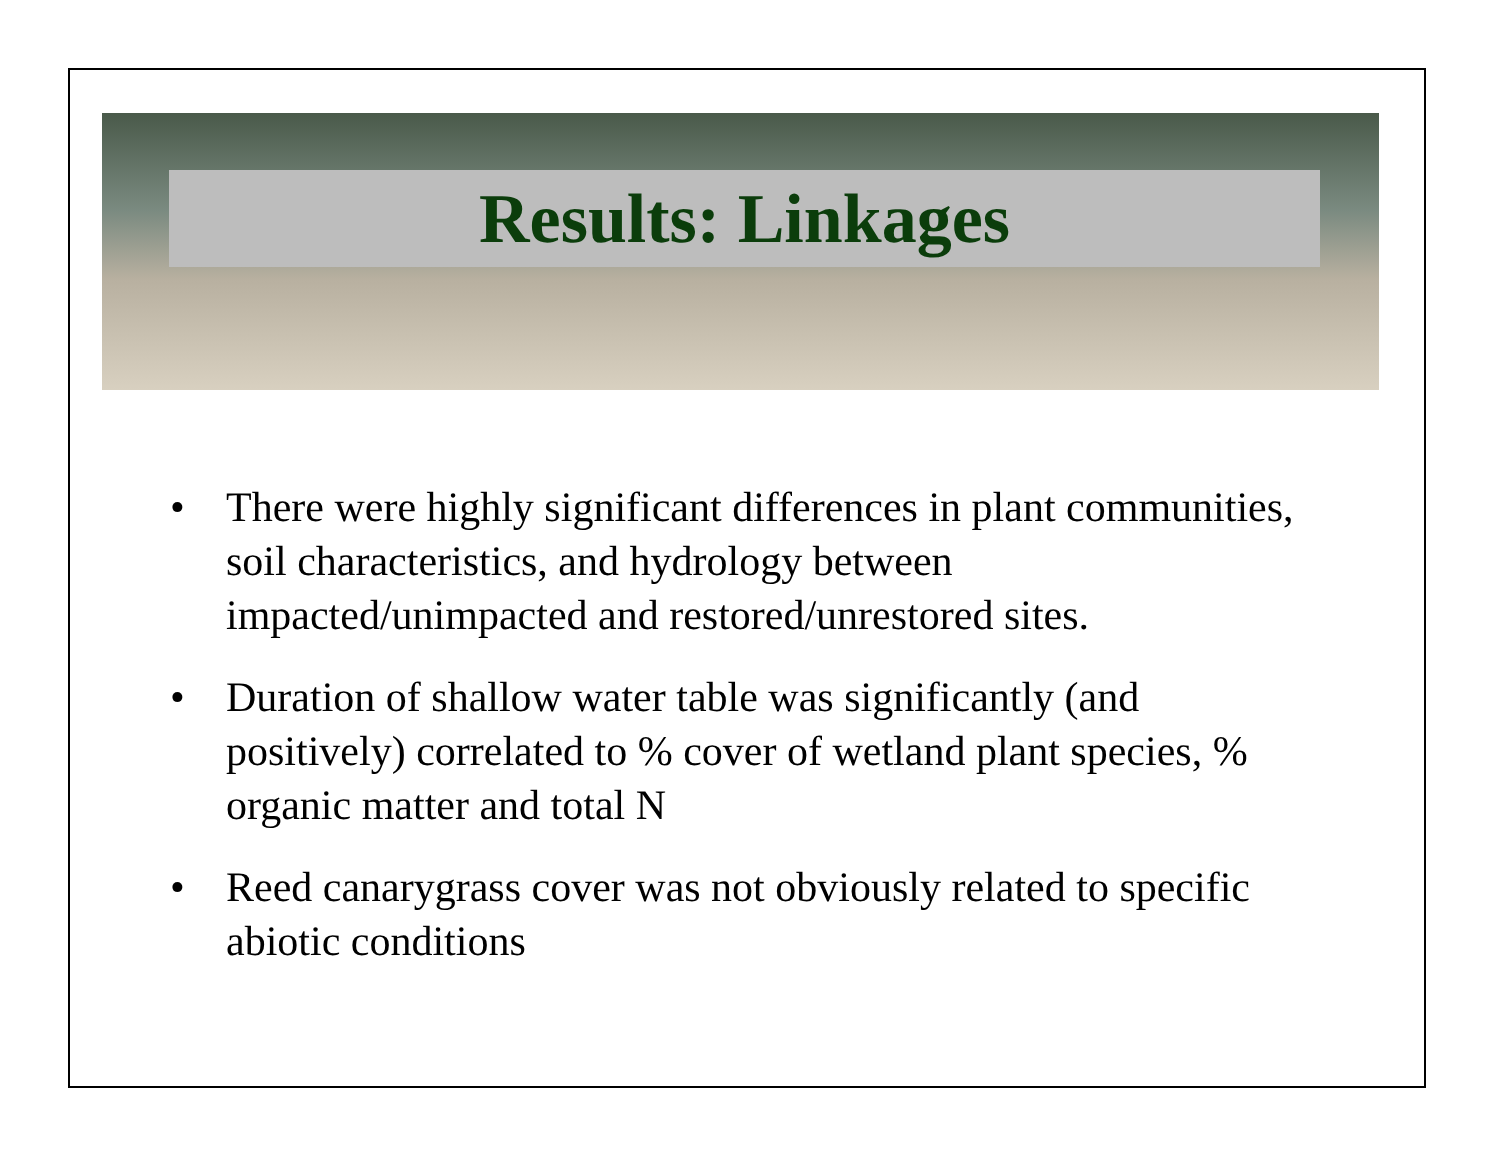Results: Linkages
• There were highly significant differences in plant communities, soil characteristics, and hydrology between impacted/unimpacted and restored/unrestored sites.
• Duration of shallow water table was significantly (and positively) correlated to % cover of wetland plant species, % organic matter and total N
• Reed canarygrass cover was not obviously related to specific abiotic conditions